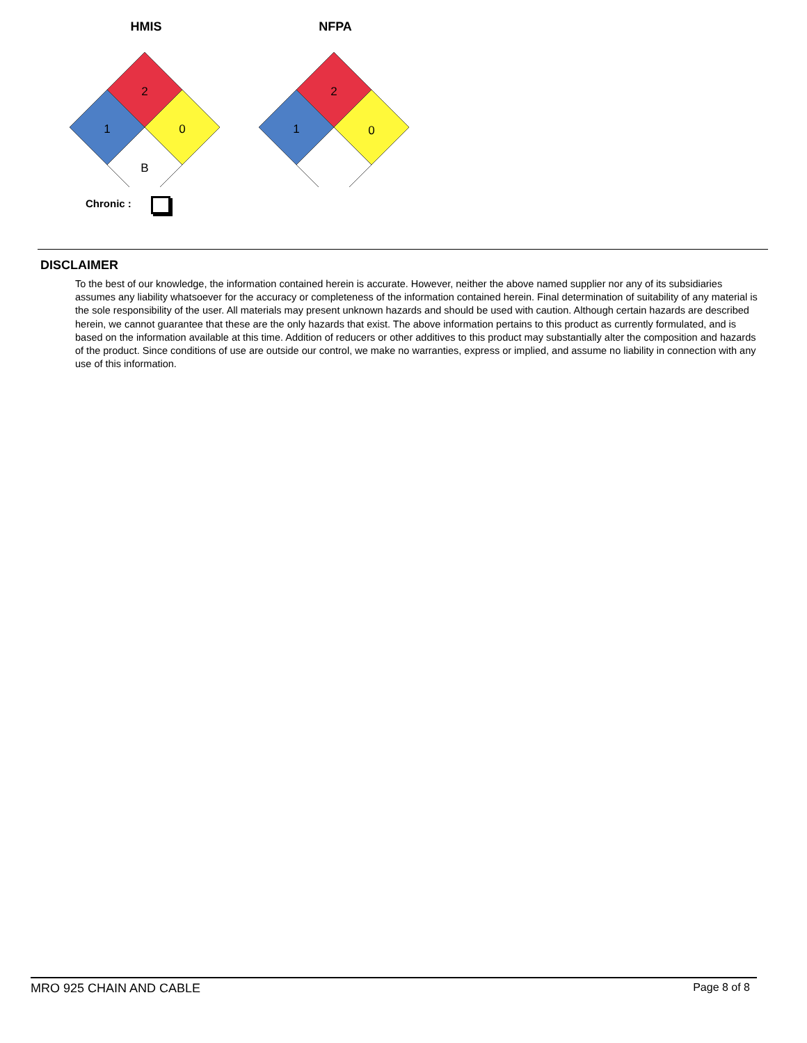HMIS
2
1
0
B
NFPA
2
1
0
Chronic :
DISCLAIMER
To the best of our knowledge, the information contained herein is accurate. However, neither the above named supplier nor any of its subsidiaries assumes any liability whatsoever for the accuracy or completeness of the information contained herein. Final determination of suitability of any material is the sole responsibility of the user. All materials may present unknown hazards and should be used with caution. Although certain hazards are described herein, we cannot guarantee that these are the only hazards that exist. The above information pertains to this product as currently formulated, and is based on the information available at this time. Addition of reducers or other additives to this product may substantially alter the composition and hazards of the product. Since conditions of use are outside our control, we make no warranties, express or implied, and assume no liability in connection with any use of this information.
MRO 925 CHAIN AND CABLE Page 8 of 8